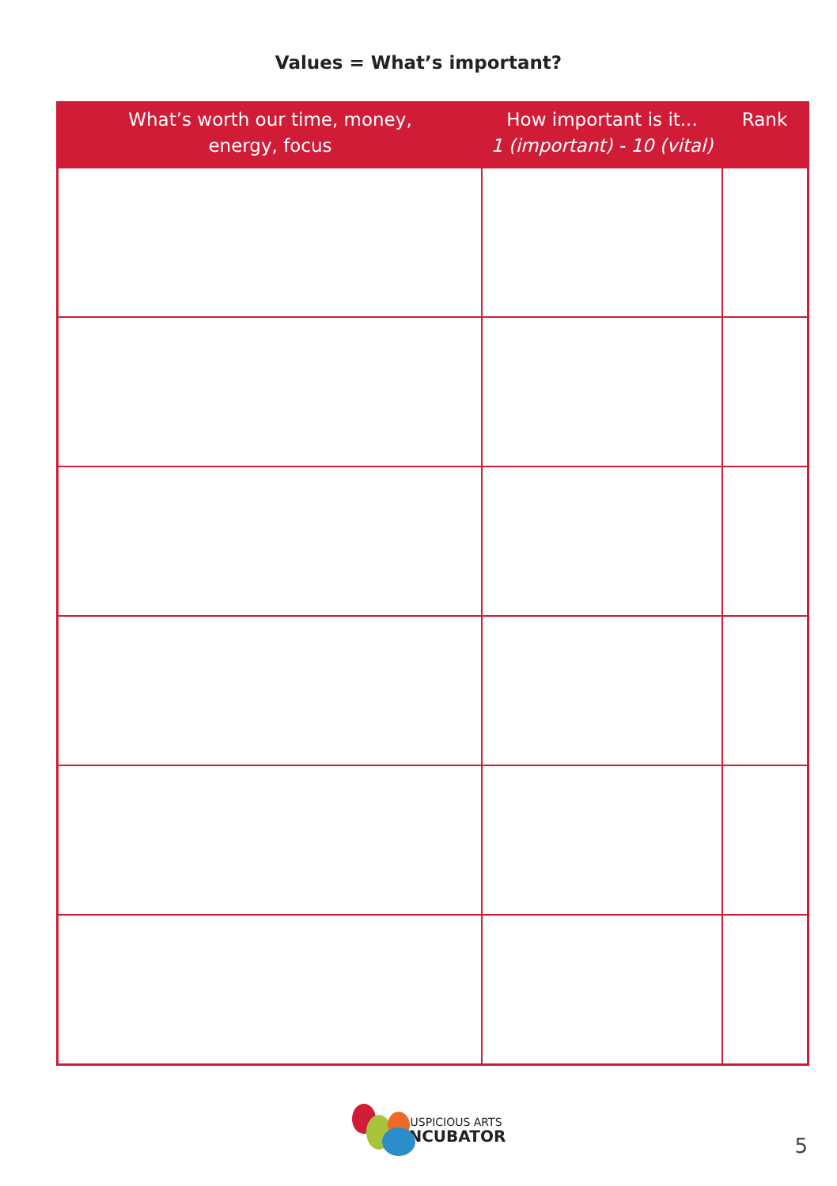Values = What’s important?
| What’s worth our time, money, energy, focus | How important is it... 1 (important) - 10 (vital) | Rank |
| --- | --- | --- |
AUSPICIOUS ARTS
INCUBATOR
5